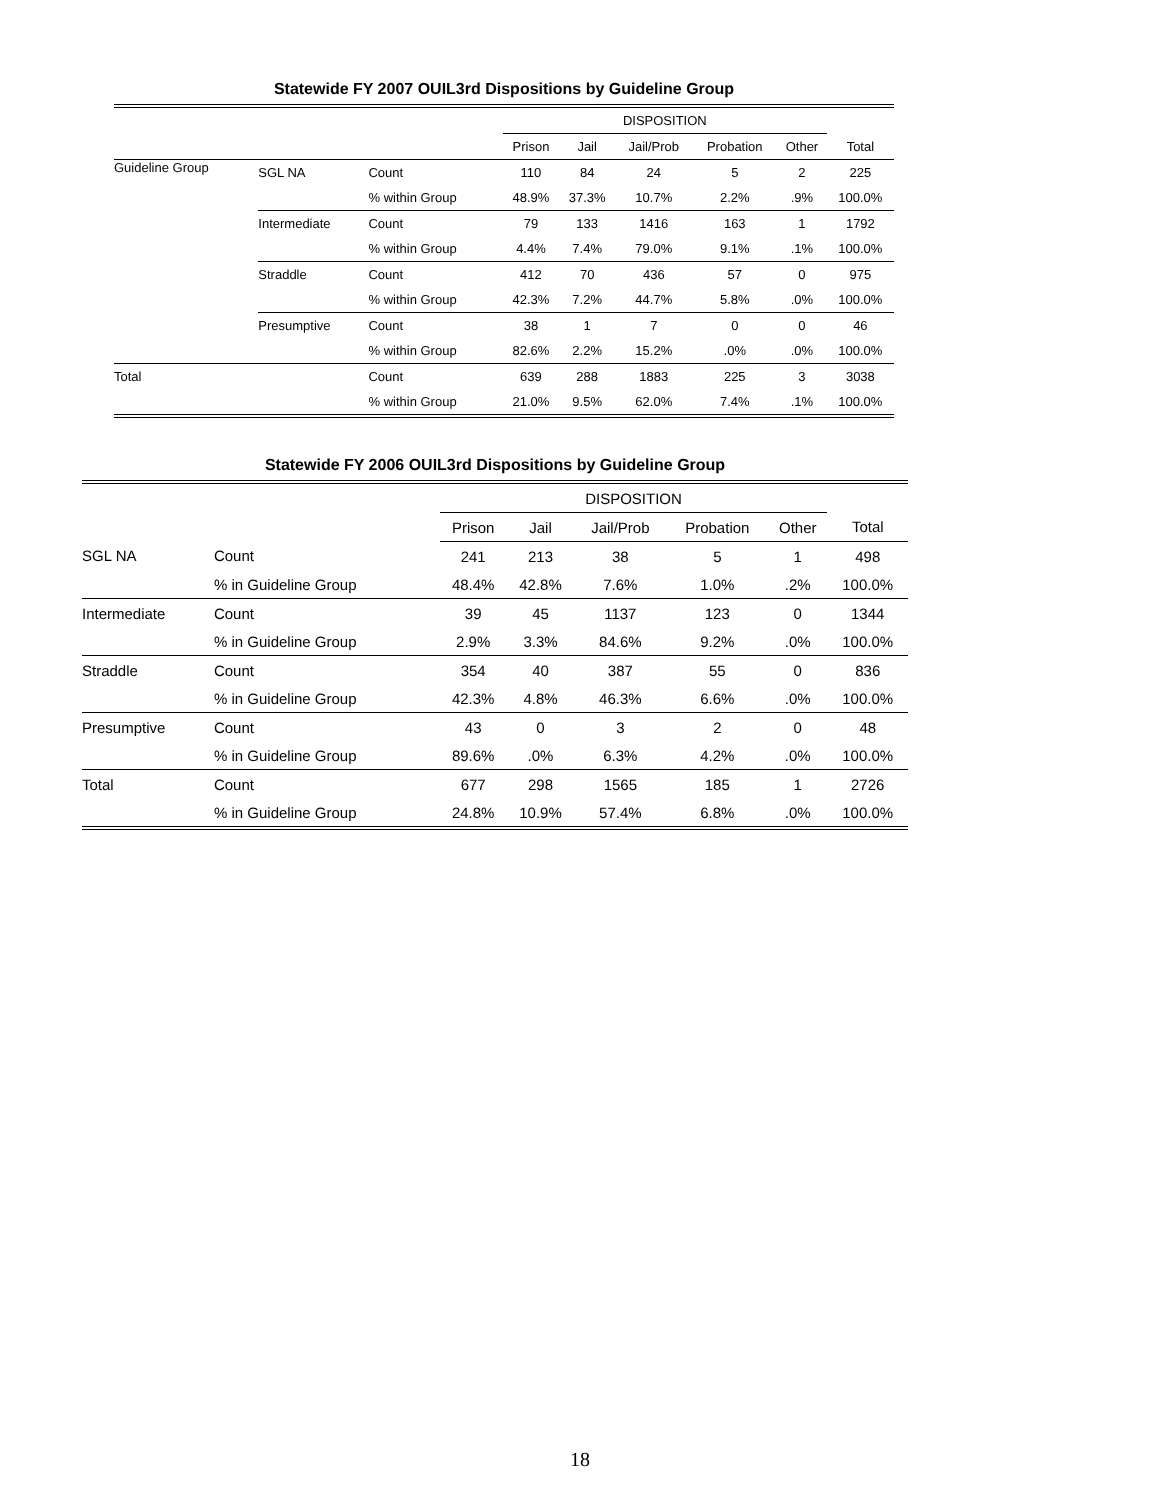Statewide FY 2007 OUIL3rd Dispositions by Guideline Group
| | | | DISPOSITION | | | | | |
| --- | --- | --- | --- | --- | --- | --- | --- | --- |
| | | | Prison | Jail | Jail/Prob | Probation | Other | Total |
| Guideline Group | SGL NA | Count | 110 | 84 | 24 | 5 | 2 | 225 |
| | | % within Group | 48.9% | 37.3% | 10.7% | 2.2% | .9% | 100.0% |
| | Intermediate | Count | 79 | 133 | 1416 | 163 | 1 | 1792 |
| | | % within Group | 4.4% | 7.4% | 79.0% | 9.1% | .1% | 100.0% |
| | Straddle | Count | 412 | 70 | 436 | 57 | 0 | 975 |
| | | % within Group | 42.3% | 7.2% | 44.7% | 5.8% | .0% | 100.0% |
| | Presumptive | Count | 38 | 1 | 7 | 0 | 0 | 46 |
| | | % within Group | 82.6% | 2.2% | 15.2% | .0% | .0% | 100.0% |
| Total | | Count | 639 | 288 | 1883 | 225 | 3 | 3038 |
| | | % within Group | 21.0% | 9.5% | 62.0% | 7.4% | .1% | 100.0% |
Statewide FY 2006 OUIL3rd Dispositions by Guideline Group
| | | | DISPOSITION | | | | | |
| --- | --- | --- | --- | --- | --- | --- | --- | --- |
| | | | Prison | Jail | Jail/Prob | Probation | Other | Total |
| | SGL NA | Count | 241 | 213 | 38 | 5 | 1 | 498 |
| | | % in Guideline Group | 48.4% | 42.8% | 7.6% | 1.0% | .2% | 100.0% |
| | Intermediate | Count | 39 | 45 | 1137 | 123 | 0 | 1344 |
| | | % in Guideline Group | 2.9% | 3.3% | 84.6% | 9.2% | .0% | 100.0% |
| | Straddle | Count | 354 | 40 | 387 | 55 | 0 | 836 |
| | | % in Guideline Group | 42.3% | 4.8% | 46.3% | 6.6% | .0% | 100.0% |
| | Presumptive | Count | 43 | 0 | 3 | 2 | 0 | 48 |
| | | % in Guideline Group | 89.6% | .0% | 6.3% | 4.2% | .0% | 100.0% |
| Total | | Count | 677 | 298 | 1565 | 185 | 1 | 2726 |
| | | % in Guideline Group | 24.8% | 10.9% | 57.4% | 6.8% | .0% | 100.0% |
18